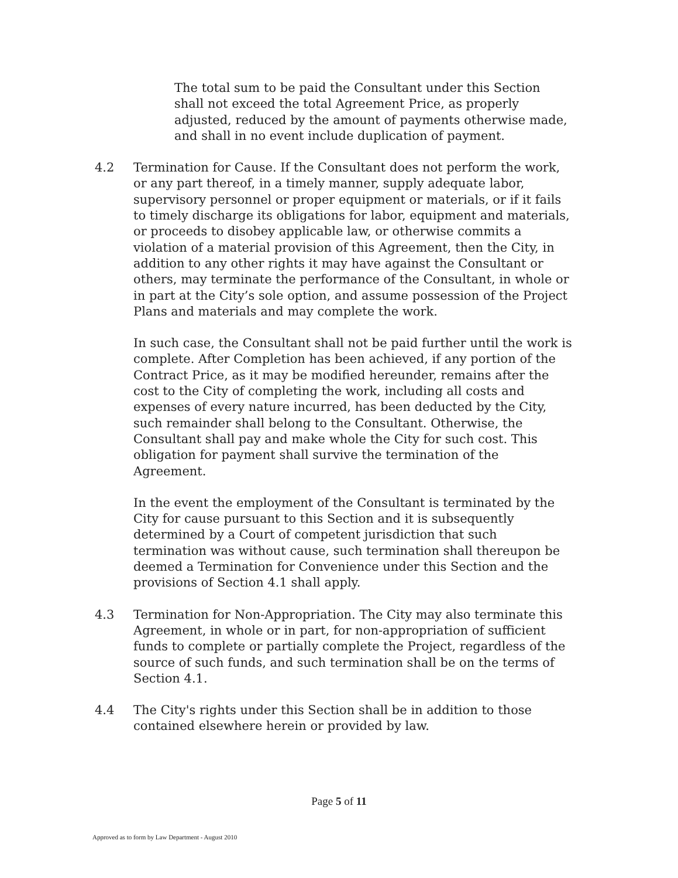The total sum to be paid the Consultant under this Section shall not exceed the total Agreement Price, as properly adjusted, reduced by the amount of payments otherwise made, and shall in no event include duplication of payment.
4.2 Termination for Cause. If the Consultant does not perform the work, or any part thereof, in a timely manner, supply adequate labor, supervisory personnel or proper equipment or materials, or if it fails to timely discharge its obligations for labor, equipment and materials, or proceeds to disobey applicable law, or otherwise commits a violation of a material provision of this Agreement, then the City, in addition to any other rights it may have against the Consultant or others, may terminate the performance of the Consultant, in whole or in part at the City’s sole option, and assume possession of the Project Plans and materials and may complete the work.
In such case, the Consultant shall not be paid further until the work is complete. After Completion has been achieved, if any portion of the Contract Price, as it may be modified hereunder, remains after the cost to the City of completing the work, including all costs and expenses of every nature incurred, has been deducted by the City, such remainder shall belong to the Consultant. Otherwise, the Consultant shall pay and make whole the City for such cost. This obligation for payment shall survive the termination of the Agreement.
In the event the employment of the Consultant is terminated by the City for cause pursuant to this Section and it is subsequently determined by a Court of competent jurisdiction that such termination was without cause, such termination shall thereupon be deemed a Termination for Convenience under this Section and the provisions of Section 4.1 shall apply.
4.3 Termination for Non-Appropriation. The City may also terminate this Agreement, in whole or in part, for non-appropriation of sufficient funds to complete or partially complete the Project, regardless of the source of such funds, and such termination shall be on the terms of Section 4.1.
4.4 The City's rights under this Section shall be in addition to those contained elsewhere herein or provided by law.
Page 5 of 11
Approved as to form by Law Department - August 2010